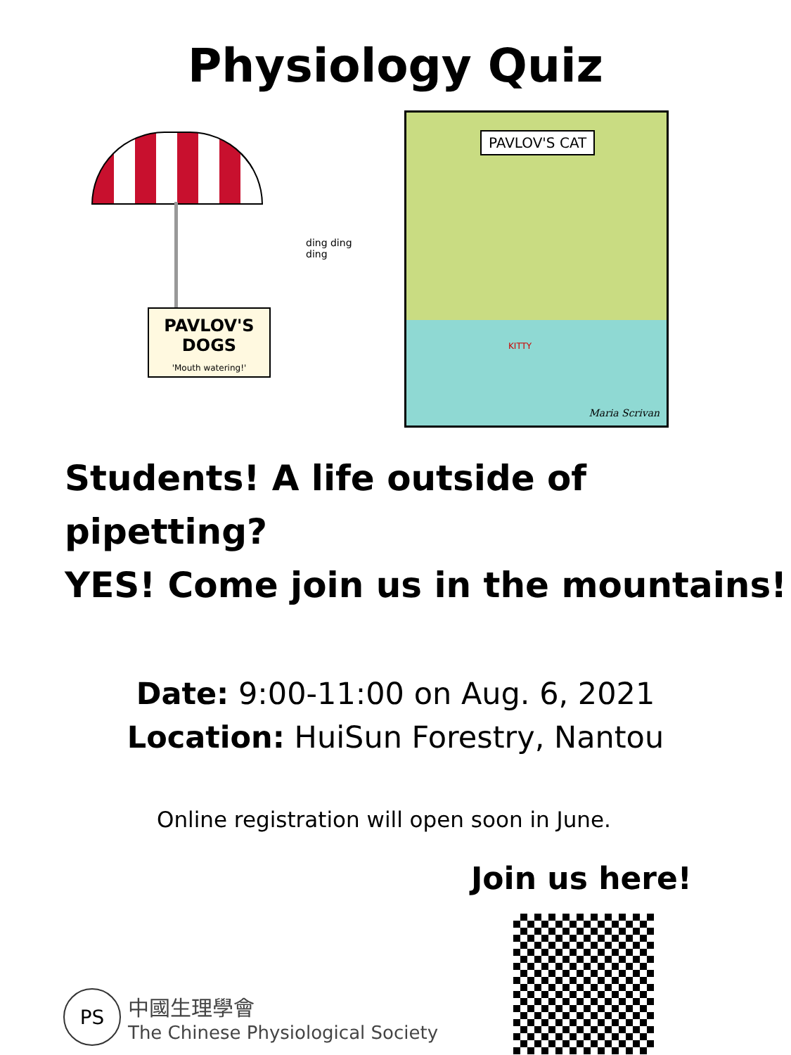Physiology Quiz
PAVLOV'S
DOGS
'Mouth watering!'
ding ding ding
PAVLOV'S CAT
KITTY
Maria Scrivan
Students! A life outside of pipetting?
YES! Come join us in the mountains!
Date: 9:00-11:00 on Aug. 6, 2021
Location: HuiSun Forestry, Nantou
Online registration will open soon in June.
PS
中國生理學會
The Chinese Physiological Society
Join us here!